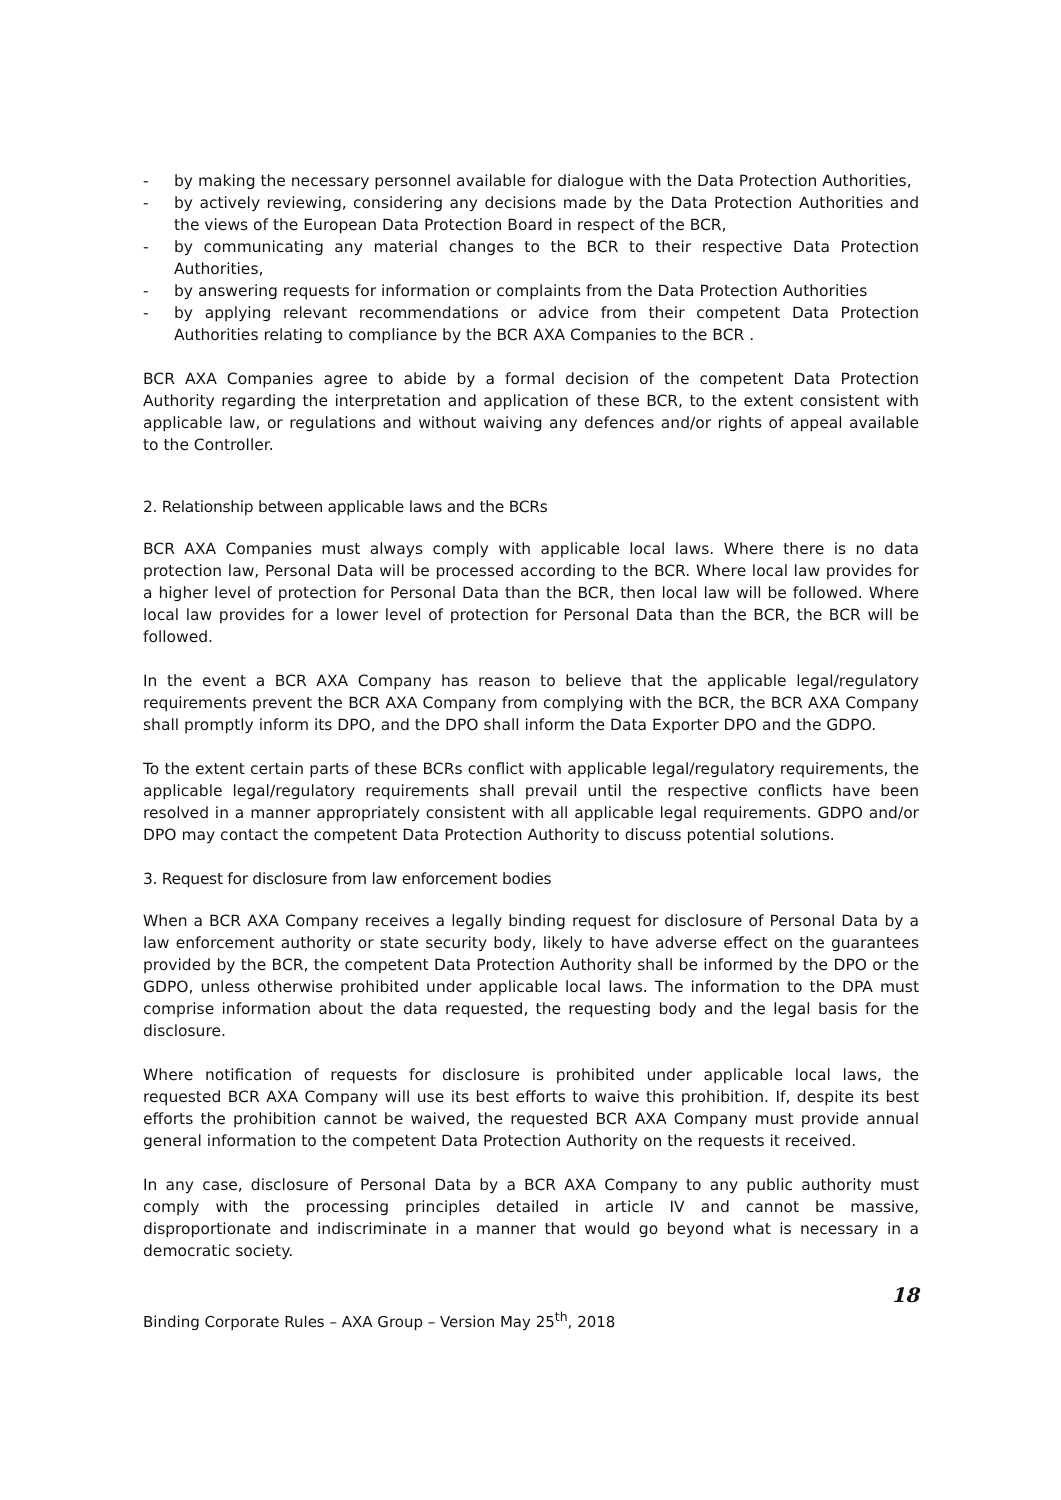- by making the necessary personnel available for dialogue with the Data Protection Authorities,
- by actively reviewing, considering any decisions made by the Data Protection Authorities and the views of the European Data Protection Board in respect of the BCR,
- by communicating any material changes to the BCR to their respective Data Protection Authorities,
- by answering requests for information or complaints from the Data Protection Authorities
- by applying relevant recommendations or advice from their competent Data Protection Authorities relating to compliance by the BCR AXA Companies to the BCR .
BCR AXA Companies agree to abide by a formal decision of the competent Data Protection Authority regarding the interpretation and application of these BCR, to the extent consistent with applicable law, or regulations and without waiving any defences and/or rights of appeal available to the Controller.
2. Relationship between applicable laws and the BCRs
BCR AXA Companies must always comply with applicable local laws. Where there is no data protection law, Personal Data will be processed according to the BCR. Where local law provides for a higher level of protection for Personal Data than the BCR, then local law will be followed. Where local law provides for a lower level of protection for Personal Data than the BCR, the BCR will be followed.
In the event a BCR AXA Company has reason to believe that the applicable legal/regulatory requirements prevent the BCR AXA Company from complying with the BCR, the BCR AXA Company shall promptly inform its DPO, and the DPO shall inform the Data Exporter DPO and the GDPO.
To the extent certain parts of these BCRs conflict with applicable legal/regulatory requirements, the applicable legal/regulatory requirements shall prevail until the respective conflicts have been resolved in a manner appropriately consistent with all applicable legal requirements. GDPO and/or DPO may contact the competent Data Protection Authority to discuss potential solutions.
3. Request for disclosure from law enforcement bodies
When a BCR AXA Company receives a legally binding request for disclosure of Personal Data by a law enforcement authority or state security body, likely to have adverse effect on the guarantees provided by the BCR, the competent Data Protection Authority shall be informed by the DPO or the GDPO, unless otherwise prohibited under applicable local laws. The information to the DPA must comprise information about the data requested, the requesting body and the legal basis for the disclosure.
Where notification of requests for disclosure is prohibited under applicable local laws, the requested BCR AXA Company will use its best efforts to waive this prohibition. If, despite its best efforts the prohibition cannot be waived, the requested BCR AXA Company must provide annual general information to the competent Data Protection Authority on the requests it received.
In any case, disclosure of Personal Data by a BCR AXA Company to any public authority must comply with the processing principles detailed in article IV and cannot be massive, disproportionate and indiscriminate in a manner that would go beyond what is necessary in a democratic society.
18
Binding Corporate Rules – AXA Group – Version May 25<sup>th</sup>, 2018